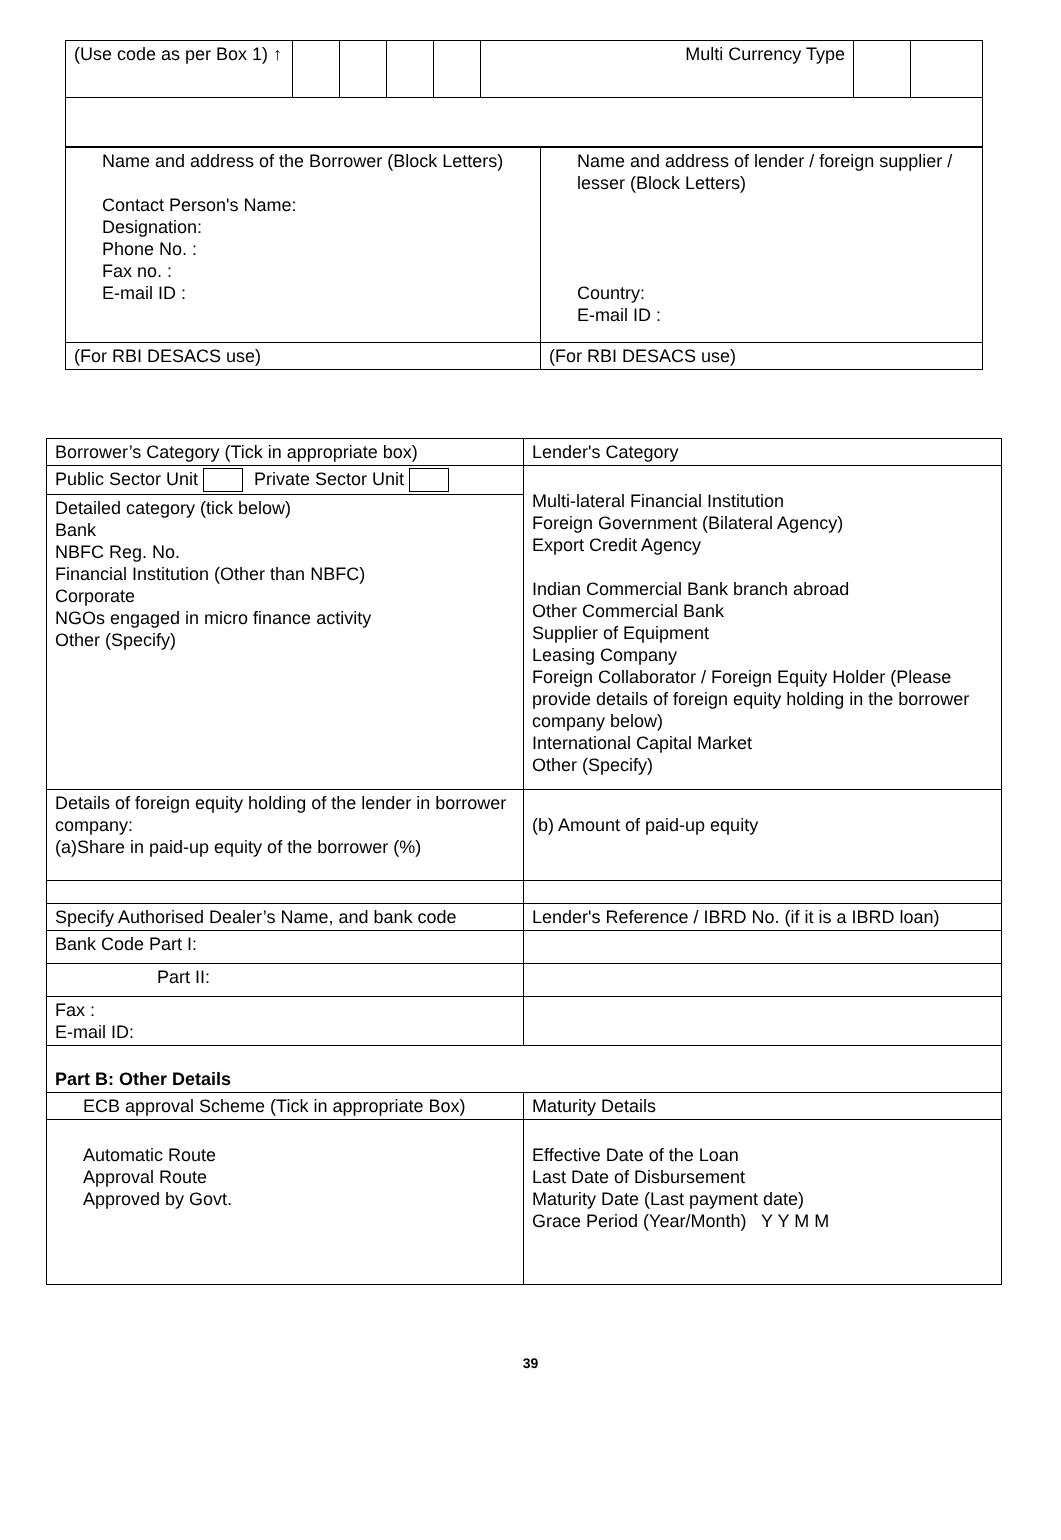| (Use code as per Box 1) ↑ | | | | | Multi Currency Type | | |
| Name and address of the Borrower (Block Letters) Contact Person's Name: Designation: Phone No. : Fax no. : E-mail ID : | Name and address of lender / foreign supplier / lesser (Block Letters) Country: E-mail ID : |
| (For RBI DESACS use) | (For RBI DESACS use) |
| Borrower’s Category (Tick in appropriate box) | Lender's Category |
| Public Sector Unit Private Sector Unit | Multi-lateral Financial Institution Foreign Government (Bilateral Agency) Export Credit Agency Indian Commercial Bank branch abroad Other Commercial Bank Supplier of Equipment Leasing Company Foreign Collaborator / Foreign Equity Holder (Please provide details of foreign equity holding in the borrower company below) International Capital Market Other (Specify) |
| Detailed category (tick below) Bank NBFC Reg. No. Financial Institution (Other than NBFC) Corporate NGOs engaged in micro finance activity Other (Specify) | |
| Details of foreign equity holding of the lender in borrower company: (a)Share in paid-up equity of the borrower (%) | (b) Amount of paid-up equity |
| Specify Authorised Dealer’s Name, and bank code | Lender's Reference / IBRD No. (if it is a IBRD loan) |
| Bank Code Part I: | |
| Part II: | |
| Fax : E-mail ID: | |
| Part B: Other Details | |
| ECB approval Scheme (Tick in appropriate Box) | Maturity Details |
| Automatic Route Approval Route Approved by Govt. | Effective Date of the Loan Last Date of Disbursement Maturity Date (Last payment date) Grace Period (Year/Month) Y Y M M |
39